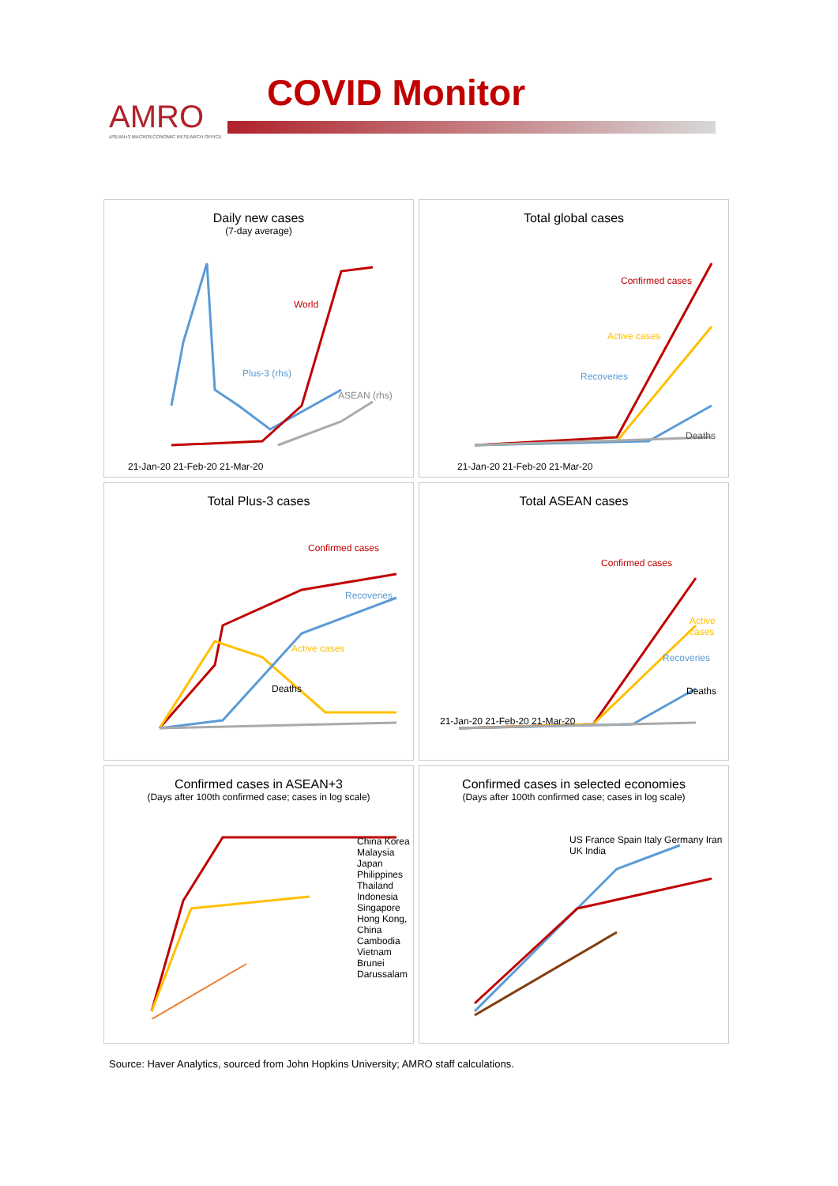AMRO
ASEAN+3 MACROECONOMIC RESEARCH OFFICE
COVID Monitor
Daily new cases
(7-day average)
World
Plus-3 (rhs)
ASEAN (rhs)
21-Jan-20 21-Feb-20 21-Mar-20
Total global cases
Confirmed cases
Active cases
Recoveries
Deaths
21-Jan-20 21-Feb-20 21-Mar-20
Total Plus-3 cases
Confirmed cases
Recoveries
Active cases
Deaths
Total ASEAN cases
Confirmed cases
Active cases
Recoveries
Deaths
21-Jan-20 21-Feb-20 21-Mar-20
Confirmed cases in ASEAN+3
(Days after 100th confirmed case; cases in log scale)
China Korea Malaysia Japan Philippines Thailand Indonesia Singapore Hong Kong, China Cambodia Vietnam Brunei Darussalam
Confirmed cases in selected economies
(Days after 100th confirmed case; cases in log scale)
US France Spain Italy Germany Iran UK India
Source: Haver Analytics, sourced from John Hopkins University; AMRO staff calculations.